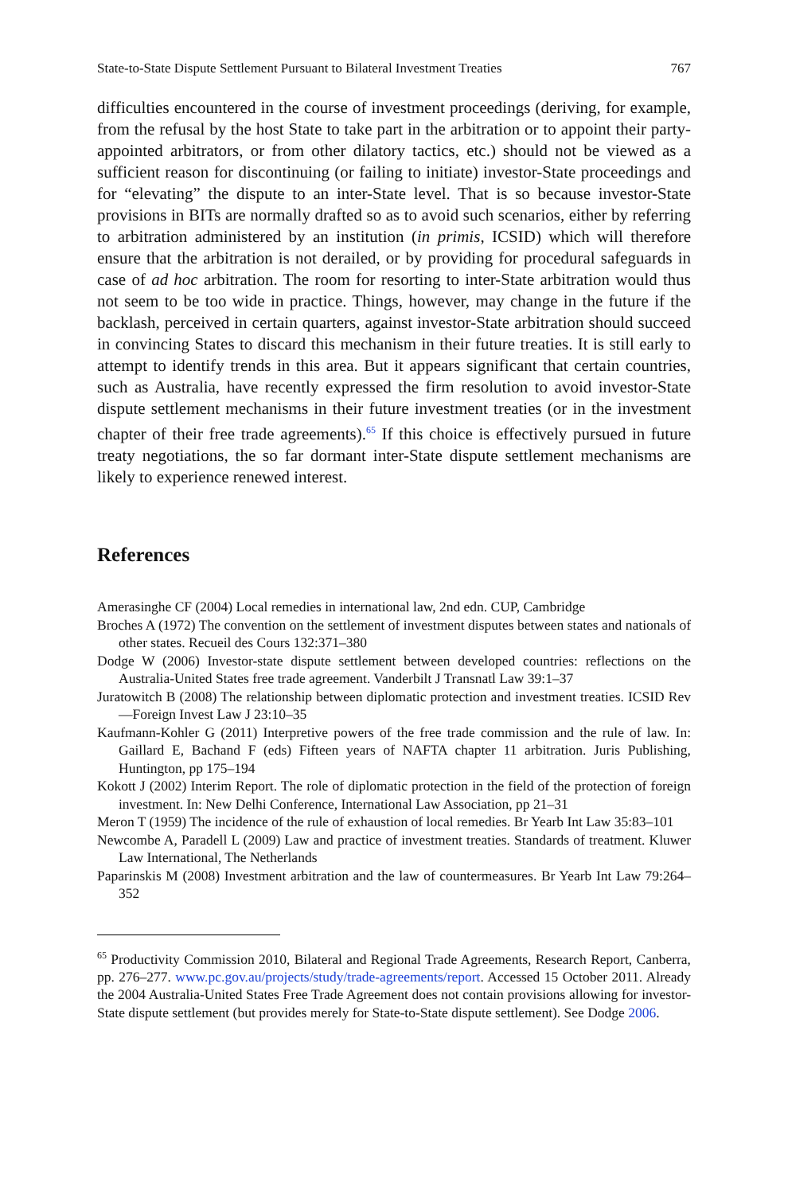State-to-State Dispute Settlement Pursuant to Bilateral Investment Treaties 767
difficulties encountered in the course of investment proceedings (deriving, for example, from the refusal by the host State to take part in the arbitration or to appoint their party-appointed arbitrators, or from other dilatory tactics, etc.) should not be viewed as a sufficient reason for discontinuing (or failing to initiate) investor-State proceedings and for “elevating” the dispute to an inter-State level. That is so because investor-State provisions in BITs are normally drafted so as to avoid such scenarios, either by referring to arbitration administered by an institution (in primis, ICSID) which will therefore ensure that the arbitration is not derailed, or by providing for procedural safeguards in case of ad hoc arbitration. The room for resorting to inter-State arbitration would thus not seem to be too wide in practice. Things, however, may change in the future if the backlash, perceived in certain quarters, against investor-State arbitration should succeed in convincing States to discard this mechanism in their future treaties. It is still early to attempt to identify trends in this area. But it appears significant that certain countries, such as Australia, have recently expressed the firm resolution to avoid investor-State dispute settlement mechanisms in their future investment treaties (or in the investment chapter of their free trade agreements).<sup>65</sup> If this choice is effectively pursued in future treaty negotiations, the so far dormant inter-State dispute settlement mechanisms are likely to experience renewed interest.
References
Amerasinghe CF (2004) Local remedies in international law, 2nd edn. CUP, Cambridge
Broches A (1972) The convention on the settlement of investment disputes between states and nationals of other states. Recueil des Cours 132:371–380
Dodge W (2006) Investor-state dispute settlement between developed countries: reflections on the Australia-United States free trade agreement. Vanderbilt J Transnatl Law 39:1–37
Juratowitch B (2008) The relationship between diplomatic protection and investment treaties. ICSID Rev—Foreign Invest Law J 23:10–35
Kaufmann-Kohler G (2011) Interpretive powers of the free trade commission and the rule of law. In: Gaillard E, Bachand F (eds) Fifteen years of NAFTA chapter 11 arbitration. Juris Publishing, Huntington, pp 175–194
Kokott J (2002) Interim Report. The role of diplomatic protection in the field of the protection of foreign investment. In: New Delhi Conference, International Law Association, pp 21–31
Meron T (1959) The incidence of the rule of exhaustion of local remedies. Br Yearb Int Law 35:83–101
Newcombe A, Paradell L (2009) Law and practice of investment treaties. Standards of treatment. Kluwer Law International, The Netherlands
Paparinskis M (2008) Investment arbitration and the law of countermeasures. Br Yearb Int Law 79:264–352
<sup>65</sup> Productivity Commission 2010, Bilateral and Regional Trade Agreements, Research Report, Canberra, pp. 276–277. www.pc.gov.au/projects/study/trade-agreements/report. Accessed 15 October 2011. Already the 2004 Australia-United States Free Trade Agreement does not contain provisions allowing for investor-State dispute settlement (but provides merely for State-to-State dispute settlement). See Dodge 2006.